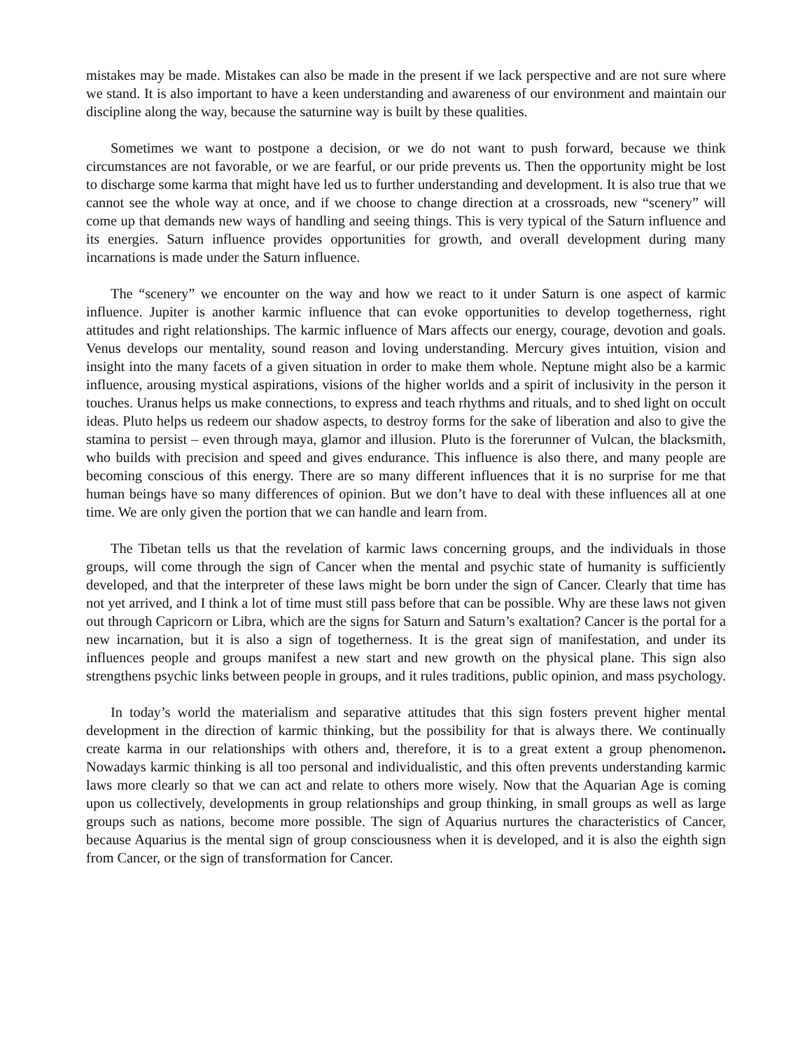mistakes may be made. Mistakes can also be made in the present if we lack perspective and are not sure where we stand. It is also important to have a keen understanding and awareness of our environment and maintain our discipline along the way, because the saturnine way is built by these qualities.
Sometimes we want to postpone a decision, or we do not want to push forward, because we think circumstances are not favorable, or we are fearful, or our pride prevents us. Then the opportunity might be lost to discharge some karma that might have led us to further understanding and development. It is also true that we cannot see the whole way at once, and if we choose to change direction at a crossroads, new “scenery” will come up that demands new ways of handling and seeing things. This is very typical of the Saturn influence and its energies. Saturn influence provides opportunities for growth, and overall development during many incarnations is made under the Saturn influence.
The “scenery” we encounter on the way and how we react to it under Saturn is one aspect of karmic influence. Jupiter is another karmic influence that can evoke opportunities to develop togetherness, right attitudes and right relationships. The karmic influence of Mars affects our energy, courage, devotion and goals. Venus develops our mentality, sound reason and loving understanding. Mercury gives intuition, vision and insight into the many facets of a given situation in order to make them whole. Neptune might also be a karmic influence, arousing mystical aspirations, visions of the higher worlds and a spirit of inclusivity in the person it touches. Uranus helps us make connections, to express and teach rhythms and rituals, and to shed light on occult ideas. Pluto helps us redeem our shadow aspects, to destroy forms for the sake of liberation and also to give the stamina to persist – even through maya, glamor and illusion. Pluto is the forerunner of Vulcan, the blacksmith, who builds with precision and speed and gives endurance. This influence is also there, and many people are becoming conscious of this energy. There are so many different influences that it is no surprise for me that human beings have so many differences of opinion. But we don’t have to deal with these influences all at one time. We are only given the portion that we can handle and learn from.
The Tibetan tells us that the revelation of karmic laws concerning groups, and the individuals in those groups, will come through the sign of Cancer when the mental and psychic state of humanity is sufficiently developed, and that the interpreter of these laws might be born under the sign of Cancer. Clearly that time has not yet arrived, and I think a lot of time must still pass before that can be possible. Why are these laws not given out through Capricorn or Libra, which are the signs for Saturn and Saturn’s exaltation? Cancer is the portal for a new incarnation, but it is also a sign of togetherness. It is the great sign of manifestation, and under its influences people and groups manifest a new start and new growth on the physical plane. This sign also strengthens psychic links between people in groups, and it rules traditions, public opinion, and mass psychology.
In today’s world the materialism and separative attitudes that this sign fosters prevent higher mental development in the direction of karmic thinking, but the possibility for that is always there. We continually create karma in our relationships with others and, therefore, it is to a great extent a group phenomenon. Nowadays karmic thinking is all too personal and individualistic, and this often prevents understanding karmic laws more clearly so that we can act and relate to others more wisely. Now that the Aquarian Age is coming upon us collectively, developments in group relationships and group thinking, in small groups as well as large groups such as nations, become more possible. The sign of Aquarius nurtures the characteristics of Cancer, because Aquarius is the mental sign of group consciousness when it is developed, and it is also the eighth sign from Cancer, or the sign of transformation for Cancer.